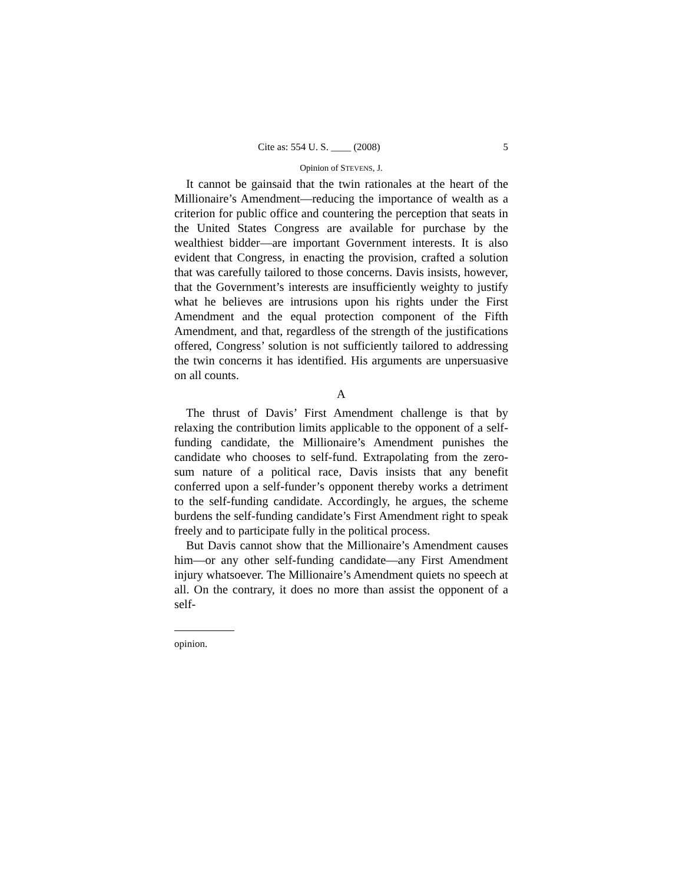Cite as: 554 U. S. ____ (2008) 5
Opinion of STEVENS, J.
It cannot be gainsaid that the twin rationales at the heart of the Millionaire’s Amendment—reducing the importance of wealth as a criterion for public office and countering the perception that seats in the United States Congress are available for purchase by the wealthiest bidder—are important Government interests. It is also evident that Congress, in enacting the provision, crafted a solution that was carefully tailored to those concerns. Davis insists, however, that the Government’s interests are insufficiently weighty to justify what he believes are intrusions upon his rights under the First Amendment and the equal protection component of the Fifth Amendment, and that, regardless of the strength of the justifications offered, Congress’ solution is not sufficiently tailored to addressing the twin concerns it has identified. His arguments are unpersuasive on all counts.
A
The thrust of Davis’ First Amendment challenge is that by relaxing the contribution limits applicable to the opponent of a self-funding candidate, the Millionaire’s Amendment punishes the candidate who chooses to self-fund. Extrapolating from the zero-sum nature of a political race, Davis insists that any benefit conferred upon a self-funder’s opponent thereby works a detriment to the self-funding candidate. Accordingly, he argues, the scheme burdens the self-funding candidate’s First Amendment right to speak freely and to participate fully in the political process.
But Davis cannot show that the Millionaire’s Amendment causes him—or any other self-funding candidate—any First Amendment injury whatsoever. The Millionaire’s Amendment quiets no speech at all. On the contrary, it does no more than assist the opponent of a self-
opinion.